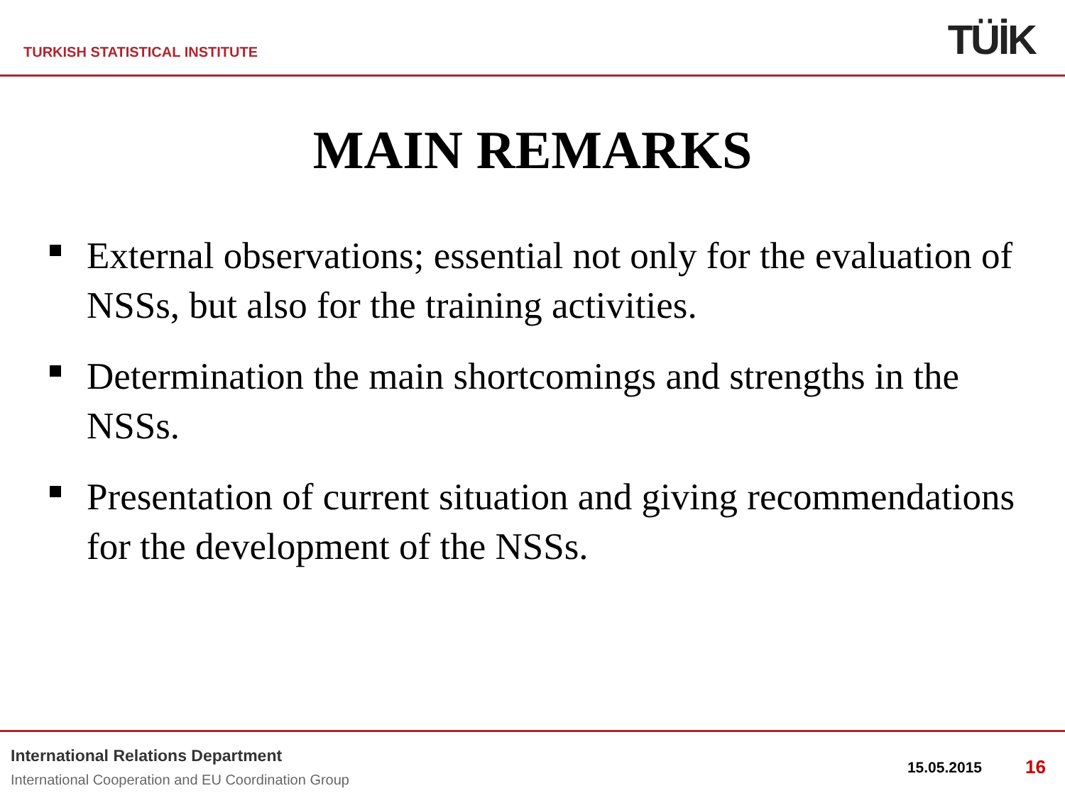TURKISH STATISTICAL INSTITUTE TÜİK
MAIN REMARKS
External observations; essential not only for the evaluation of NSSs, but also for the training activities.
Determination the main shortcomings and strengths in the NSSs.
Presentation of current situation and giving recommendations for the development of the NSSs.
International Relations Department
International Cooperation and EU Coordination Group
15.05.2015 16